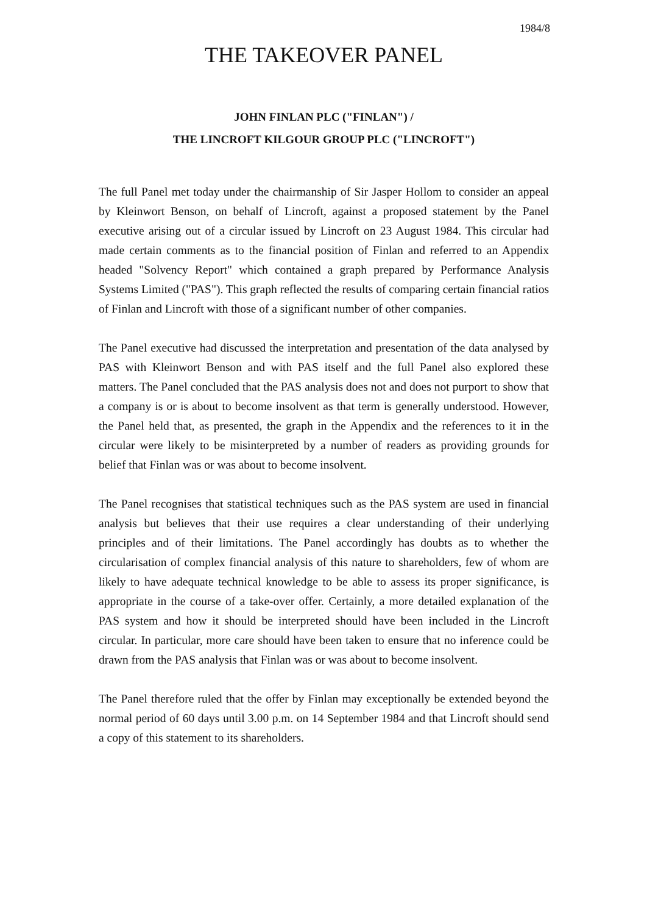1984/8
THE TAKEOVER PANEL
JOHN FINLAN PLC ("FINLAN") /
THE LINCROFT KILGOUR GROUP PLC ("LINCROFT")
The full Panel met today under the chairmanship of Sir Jasper Hollom to consider an appeal by Kleinwort Benson, on behalf of Lincroft, against a proposed statement by the Panel executive arising out of a circular issued by Lincroft on 23 August 1984. This circular had made certain comments as to the financial position of Finlan and referred to an Appendix headed "Solvency Report" which contained a graph prepared by Performance Analysis Systems Limited ("PAS"). This graph reflected the results of comparing certain financial ratios of Finlan and Lincroft with those of a significant number of other companies.
The Panel executive had discussed the interpretation and presentation of the data analysed by PAS with Kleinwort Benson and with PAS itself and the full Panel also explored these matters. The Panel concluded that the PAS analysis does not and does not purport to show that a company is or is about to become insolvent as that term is generally understood. However, the Panel held that, as presented, the graph in the Appendix and the references to it in the circular were likely to be misinterpreted by a number of readers as providing grounds for belief that Finlan was or was about to become insolvent.
The Panel recognises that statistical techniques such as the PAS system are used in financial analysis but believes that their use requires a clear understanding of their underlying principles and of their limitations. The Panel accordingly has doubts as to whether the circularisation of complex financial analysis of this nature to shareholders, few of whom are likely to have adequate technical knowledge to be able to assess its proper significance, is appropriate in the course of a take-over offer. Certainly, a more detailed explanation of the PAS system and how it should be interpreted should have been included in the Lincroft circular. In particular, more care should have been taken to ensure that no inference could be drawn from the PAS analysis that Finlan was or was about to become insolvent.
The Panel therefore ruled that the offer by Finlan may exceptionally be extended beyond the normal period of 60 days until 3.00 p.m. on 14 September 1984 and that Lincroft should send a copy of this statement to its shareholders.